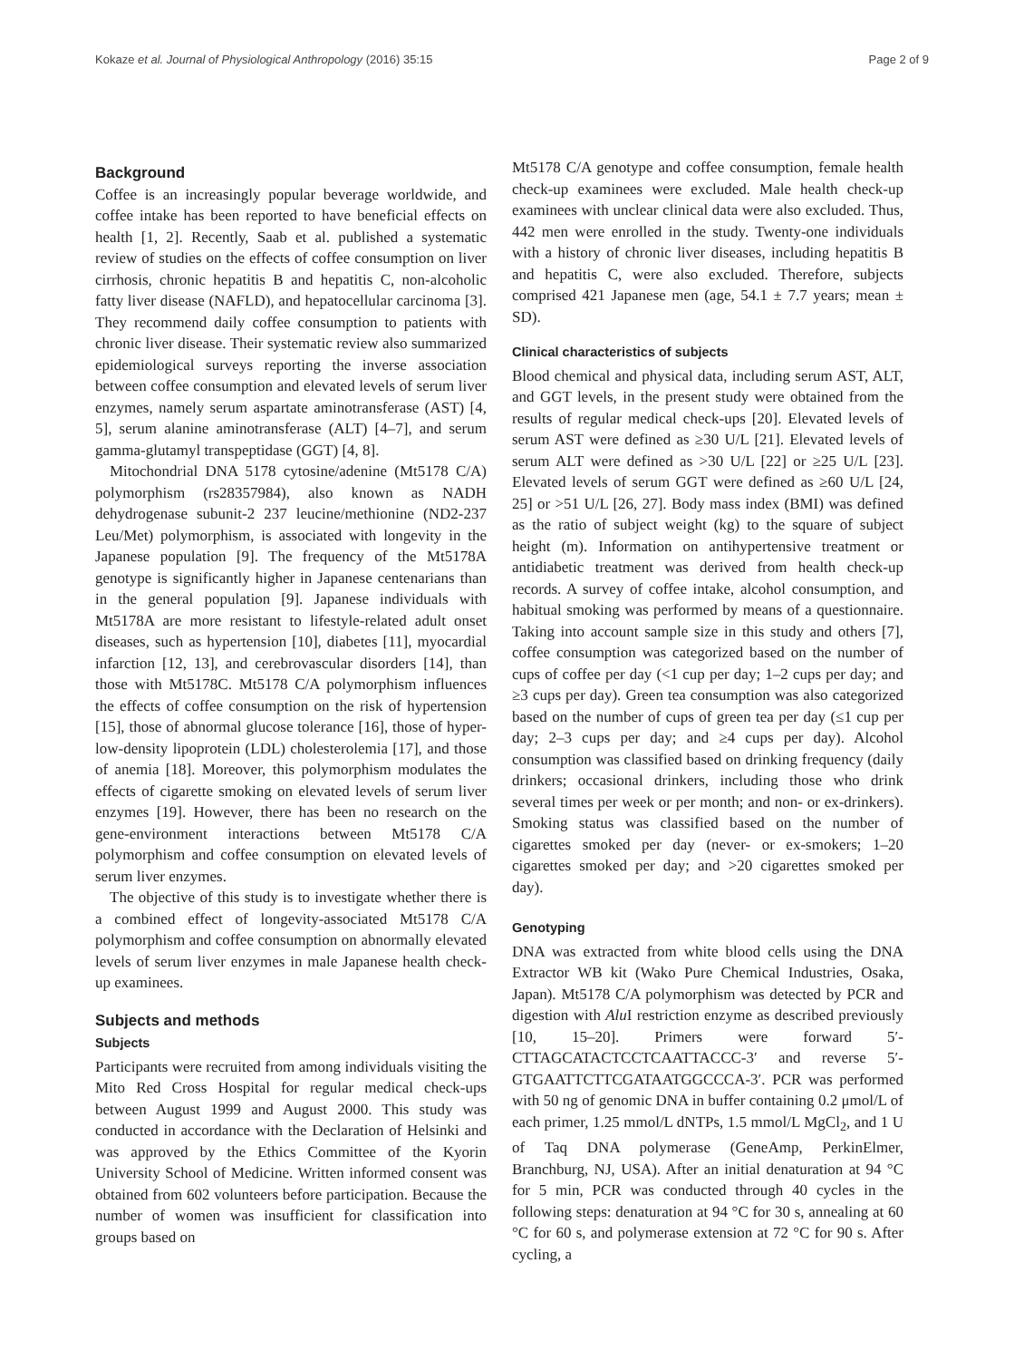Kokaze et al. Journal of Physiological Anthropology (2016) 35:15 Page 2 of 9
Background
Coffee is an increasingly popular beverage worldwide, and coffee intake has been reported to have beneficial effects on health [1, 2]. Recently, Saab et al. published a systematic review of studies on the effects of coffee consumption on liver cirrhosis, chronic hepatitis B and hepatitis C, non-alcoholic fatty liver disease (NAFLD), and hepatocellular carcinoma [3]. They recommend daily coffee consumption to patients with chronic liver disease. Their systematic review also summarized epidemiological surveys reporting the inverse association between coffee consumption and elevated levels of serum liver enzymes, namely serum aspartate aminotransferase (AST) [4, 5], serum alanine aminotransferase (ALT) [4–7], and serum gamma-glutamyl transpeptidase (GGT) [4, 8].
Mitochondrial DNA 5178 cytosine/adenine (Mt5178 C/A) polymorphism (rs28357984), also known as NADH dehydrogenase subunit-2 237 leucine/methionine (ND2-237 Leu/Met) polymorphism, is associated with longevity in the Japanese population [9]. The frequency of the Mt5178A genotype is significantly higher in Japanese centenarians than in the general population [9]. Japanese individuals with Mt5178A are more resistant to lifestyle-related adult onset diseases, such as hypertension [10], diabetes [11], myocardial infarction [12, 13], and cerebrovascular disorders [14], than those with Mt5178C. Mt5178 C/A polymorphism influences the effects of coffee consumption on the risk of hypertension [15], those of abnormal glucose tolerance [16], those of hyper-low-density lipoprotein (LDL) cholesterolemia [17], and those of anemia [18]. Moreover, this polymorphism modulates the effects of cigarette smoking on elevated levels of serum liver enzymes [19]. However, there has been no research on the gene-environment interactions between Mt5178 C/A polymorphism and coffee consumption on elevated levels of serum liver enzymes.
The objective of this study is to investigate whether there is a combined effect of longevity-associated Mt5178 C/A polymorphism and coffee consumption on abnormally elevated levels of serum liver enzymes in male Japanese health check-up examinees.
Subjects and methods
Subjects
Participants were recruited from among individuals visiting the Mito Red Cross Hospital for regular medical check-ups between August 1999 and August 2000. This study was conducted in accordance with the Declaration of Helsinki and was approved by the Ethics Committee of the Kyorin University School of Medicine. Written informed consent was obtained from 602 volunteers before participation. Because the number of women was insufficient for classification into groups based on
Mt5178 C/A genotype and coffee consumption, female health check-up examinees were excluded. Male health check-up examinees with unclear clinical data were also excluded. Thus, 442 men were enrolled in the study. Twenty-one individuals with a history of chronic liver diseases, including hepatitis B and hepatitis C, were also excluded. Therefore, subjects comprised 421 Japanese men (age, 54.1 ± 7.7 years; mean ± SD).
Clinical characteristics of subjects
Blood chemical and physical data, including serum AST, ALT, and GGT levels, in the present study were obtained from the results of regular medical check-ups [20]. Elevated levels of serum AST were defined as ≥30 U/L [21]. Elevated levels of serum ALT were defined as >30 U/L [22] or ≥25 U/L [23]. Elevated levels of serum GGT were defined as ≥60 U/L [24, 25] or >51 U/L [26, 27]. Body mass index (BMI) was defined as the ratio of subject weight (kg) to the square of subject height (m). Information on antihypertensive treatment or antidiabetic treatment was derived from health check-up records. A survey of coffee intake, alcohol consumption, and habitual smoking was performed by means of a questionnaire. Taking into account sample size in this study and others [7], coffee consumption was categorized based on the number of cups of coffee per day (<1 cup per day; 1–2 cups per day; and ≥3 cups per day). Green tea consumption was also categorized based on the number of cups of green tea per day (≤1 cup per day; 2–3 cups per day; and ≥4 cups per day). Alcohol consumption was classified based on drinking frequency (daily drinkers; occasional drinkers, including those who drink several times per week or per month; and non- or ex-drinkers). Smoking status was classified based on the number of cigarettes smoked per day (never- or ex-smokers; 1–20 cigarettes smoked per day; and >20 cigarettes smoked per day).
Genotyping
DNA was extracted from white blood cells using the DNA Extractor WB kit (Wako Pure Chemical Industries, Osaka, Japan). Mt5178 C/A polymorphism was detected by PCR and digestion with Alu I restriction enzyme as described previously [10, 15–20]. Primers were forward 5′-CTTAGCATACTCCTCAATTACCC-3′ and reverse 5′-GTGAATTCTTCGATAATGGCCCA-3′. PCR was performed with 50 ng of genomic DNA in buffer containing 0.2 μmol/L of each primer, 1.25 mmol/L dNTPs, 1.5 mmol/L MgCl<sub>2</sub>, and 1 U of Taq DNA polymerase (GeneAmp, PerkinElmer, Branchburg, NJ, USA). After an initial denaturation at 94 °C for 5 min, PCR was conducted through 40 cycles in the following steps: denaturation at 94 °C for 30 s, annealing at 60 °C for 60 s, and polymerase extension at 72 °C for 90 s. After cycling, a